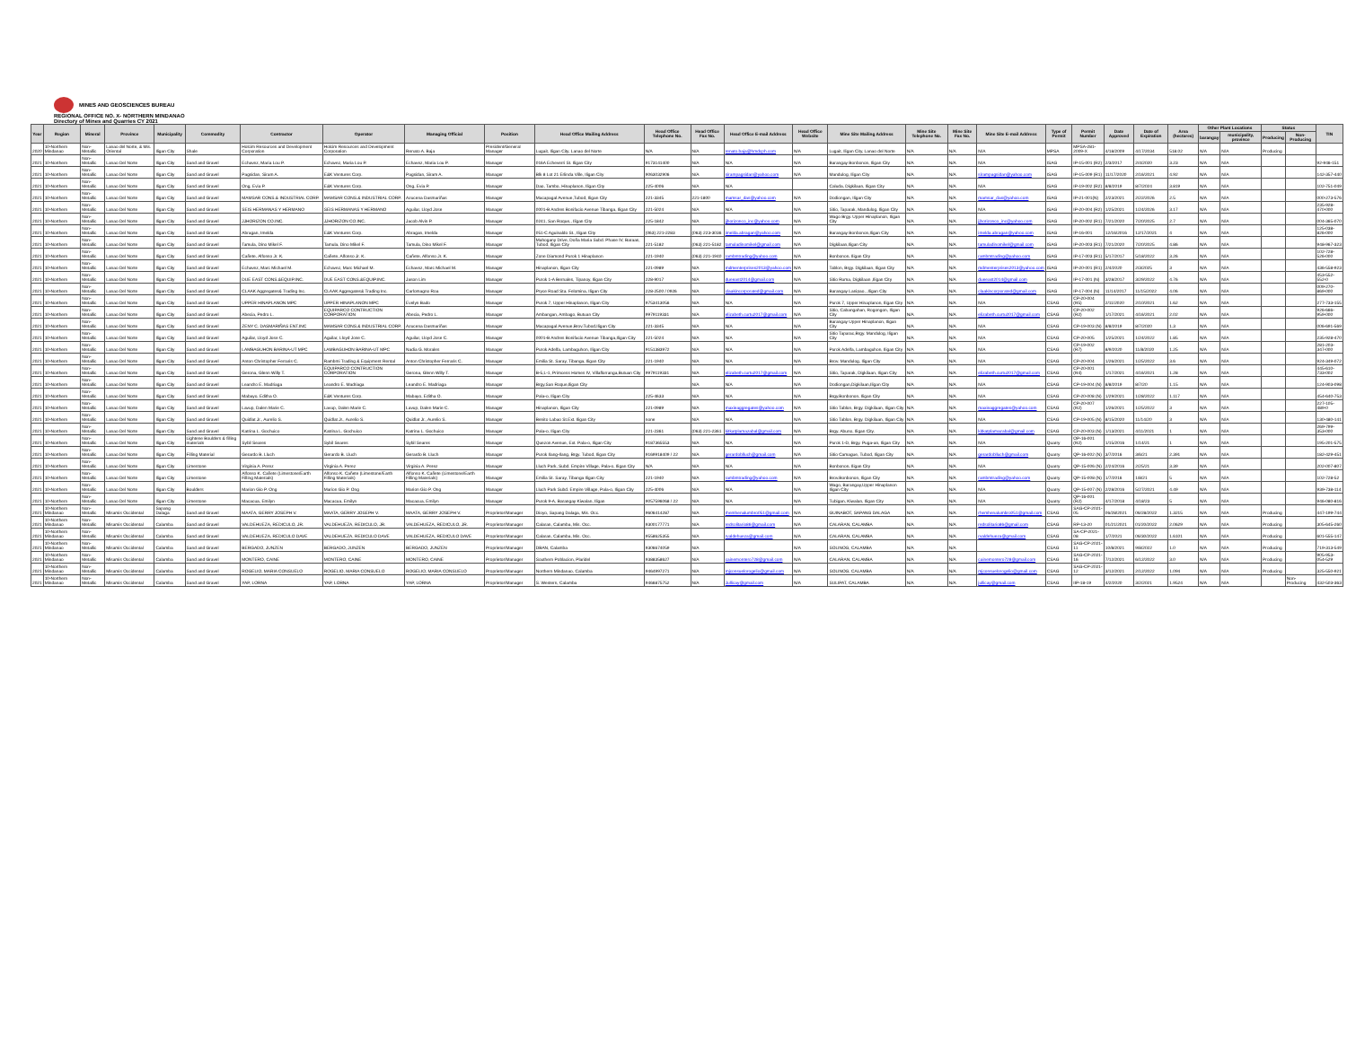MINES AND GEOSCIENCES BUREAU
REGIONAL OFFICE NO. X- NORTHERN MINDANAO
Directory of Mines and Quarries CY 2021
| Year | Region | Mineral | Province | Municipality | Commodity | Contractor | Operator | Managing Official | Position | Head Office Mailing Address | Head Office Telephone No. | Head Office Fax No. | Head Office E-mail Address | Head Office Website | Mine Site Mailing Address | Mine Site Telephone No. | Mine Site Fax No. | Mine Site E-mail Address | Type of Permit | Permit Number | Date Approved | Date of Expiration | Area (hectares) | Other Plant Locations | | Status | | TIN |
| --- | --- | --- | --- | --- | --- | --- | --- | --- | --- | --- | --- | --- | --- | --- | --- | --- | --- | --- | --- | --- | --- | --- | --- | --- | --- | --- | --- | --- |
| | | | | | | | | | | | | | | | | | | | | | | | | barangay | municipality, province | Producing | Non-Producing | |
| 2020 | 10-Northern Mindanao | Non-Metallic | Lanao del Norte, & Mis. Oriental | Iligan City | Shale | Holcim Resources and Development Corporation | Holcim Resources and Development Corporation | Renato A. Baja | President/General Manager | Lugait, Iligan City, Lanao del Norte | N/A | N/A | renato.baja@hmdcph.com | N/A | Lugait, Iligan City, Lanao del Norte | N/A | N/A | N/A | MPSA | MPSA-281-2009-X | 4/18/2009 | 4/17/2034 | 518.02 | N/A | N/A | Producing | | |
| 2021 | 10-Northern | Non-Metallic | Lanao Del Norte | Iligan City | Sand and Gravel | Echavez, Maria Lou P. | Echavez, Maria Lou P. | Echavez, Maria Lou P. | Manager | 016A Echeverri St. Iligan City | 9173141400 | N/A | N/A | N/A | Barangay Bonbonon, Iligan City | N/A | N/A | N/A | ISAG | IP-15-001 (R2) | 2/3/2017 | 2/4/2020 | 3.23 | N/A | N/A | | | 92-946-151 |
| 2021 | 10-Northern | Non-Metallic | Lanao Del Norte | Iligan City | Sand and Gravel | Pagsidan, Siram A. | E&K Ventures Corp. | Pagsidan, Siram A. | Manager | Blk 8 Lot 21 Erlinda Ville, Iligan City | 9063032906 | N/A | sirampagsidan@yahoo.com | N/A | Mandulog, Iligan City | N/A | N/A | sirampagsidan@yahoo.com | ISAG | IP-15-009 (R1) | 11/17/2020 | 2/16/2021 | 4.92 | N/A | N/A | | | 142-357-440 |
| 2021 | 10-Northern | Non-Metallic | Lanao Del Norte | Iligan City | Sand and Gravel | Ong, Evia P. | E&K Ventures Corp. | Ong, Evia P. | Manager | Dao, Tambo, Hinaplanon, Iligan City | 225-4006 | N/A | N/A | | Caluda, Digkilaan, Iligan City | N/A | N/A | N/A | ISAG | IP-19-002 (R2) | 8/8/2019 | 8/7/2024 | 3.819 | N/A | N/A | | | 102-751-049 |
| 2021 | 10-Northern | Non-Metallic | Lanao Del Norte | Iligan City | Sand and Gravel | MAMSAR CONS.& INDUSTRIAL CORP. | MAMSAR CONS.& INDUSTRIAL CORP. | Azucena Dasmariñas | Manager | Macapagal Avenue,Tubod, Iligan City | 221-3345 | 221-1800 | mamsar_das@yahoo.com | N/A | Dodiongan, Iligan City | N/A | N/A | mamsar_das@yahoo.com | ISAG | IP-21-001(N) | 2/23/2021 | 2/22/2026 | 2.5 | N/A | N/A | | | 000-273-576 |
| 2021 | 10-Northern | Non-Metallic | Lanao Del Norte | Iligan City | Sand and Gravel | SEIS HERMANAS Y HERMANO | SEIS HERMANAS Y HERMANO | Aguilar, Lloyd Jose | Manager | 0001-B Andres Bonifacio Avenue Tibanga, Iligan City | 221-5024 | N/A | N/A | N/A | Sitio, Taparak, Mandulog, Iligan City | N/A | N/A | N/A | ISAG | IP-20-004 (R2) | 1/25/2021 | 1/24/2026 | 3.17 | N/A | N/A | | | 235-928-470-000 |
| 2021 | 10-Northern | Non-Metallic | Lanao Del Norte | Iligan City | Sand and Gravel | JJHORIZON CO.INC. | JJHORIZON CO.INC. | Jacob Alvin P. | Manager | 0241, San Roque,, Iligan City | 225-1842 | N/A | jjhorizonco_inc@yahoo.com | N/A | Wago Brgy. Upper Hinaplanon, Iligan City | N/A | N/A | jjhorizonco_inc@yahoo.com | ISAG | IP-20-002 (R1) | 7/21/2020 | 7/20/2025 | 2.7 | N/A | N/A | | | 004-365-070 |
| 2021 | 10-Northern | Non-Metallic | Lanao Del Norte | Iligan City | Sand and Gravel | Abragan, Imelda | E&K Ventures Corp. | Abragan, Imelda | Manager | 051-C Aguinaldo St., Iligan City | (063) 221-2283 | (063) 223-3036 | imelda.abragan@yahoo.com | N/A | Barangay Bonbonon,Iligan City | N/A | N/A | imelda.abragan@yahoo.com | ISAG | IP-16-001 | 12/16/2016 | 12/17/2021 | 4 | N/A | N/A | | | 125-038-826-000 |
| 2021 | 10-Northern | Non-Metallic | Lanao Del Norte | Iligan City | Sand and Gravel | Tamula, Dino Mikel F. | Tamula, Dino Mikel F. | Tamula, Dino Mikel F. | Manager | Mahogany Drive, Doña Maria Subd. Phase IV, Baraas, Tubod, Iligan City | 221-5182 | (063) 221-5182 | tamuladinomikel@gmail.com | N/A | Digkilaan,Iligan City | N/A | N/A | tamuladinomikel@gmail.com | ISAG | IP-20-003 (R1) | 7/21/2020 | 7/20/2025 | 4.86 | N/A | N/A | | | 948-967-323 |
| 2021 | 10-Northern | Non-Metallic | Lanao Del Norte | Iligan City | Sand and Gravel | Cañete, Alfonso Jr. K. | Cañete, Alfonso Jr. K. | Cañete, Alfonso Jr. K. | Manager | Zone Diamond Purok 1 Hinaplanon | 221-1940 | (063) 221-1940 | rambmtrading@yahoo.com | N/A | Bonbonon, Iligan City | N/A | N/A | rambmtrading@yahoo.com | ISAG | IP-17-003 (R1) | 5/17/2017 | 5/18/2022 | 3.26 | N/A | N/A | | | 102-728-526-000 |
| 2021 | 10-Northern | Non-Metallic | Lanao Del Norte | Iligan City | Sand and Gravel | Echavez, Marc Michael M. | Echavez, Marc Michael M. | Echavez, Marc Michael M. | Manager | Hinaplanon, Iligan City | 221-0989 | N/A | mdmenterprises2013@yahoo.com | N/A | Tablon, Brgy. Digkilaan, Iligan City | N/A | N/A | mdmenterprises2013@yahoo.com | ISAG | IP-20-001 (R1) | 2/4/2020 | 2/3/2025 | 3 | N/A | N/A | | | 436-558-923 |
| 2021 | 10-Northern | Non-Metallic | Lanao Del Norte | Iligan City | Sand and Gravel | DUE EAST CONS.&EQUIP.INC. | DUE EAST CONS.&EQUIP.INC. | Jason Lim | Manager | Purok 1-A Bernales, Tipanoy, Iligan City | 228-9017 | N/A | dueeast2014@gmail.com | N/A | Sitio Ruma, Digkilaan ,Iligan City | N/A | N/A | dueeast2014@gmail.com | ISAG | IP-17-001 (N) | 3/28/2017 | 3/29/2022 | 4.76 | N/A | N/A | | | 453-552-552-0 |
| 2021 | 10-Northern | Non-Metallic | Lanao Del Norte | Iligan City | Sand and Gravel | CLAAK Aggregates& Trading Inc. | CLAAK Aggregates& Trading Inc. | Carlomagno Roa | Manager | Pryce Road Sta. Felomina, Iligan City | 228-2500 / 0926 | N/A | claakincorporated@gmail.com | N/A | Barangay Lanipao, ,Iligan City | N/A | N/A | claakincorporated@gmail.com | ISAG | IP-17-004 (N) | 11/14/2017 | 11/15/2022 | 4.06 | N/A | N/A | | | 009-270-869-000 |
| 2021 | 10-Northern | Non-Metallic | Lanao Del Norte | Iligan City | Sand and Gravel | UPPER HINAPLANON MPC | UPPER HINAPLANON MPC | Evelyn Bado | Manager | Purok 7, Upper Hinaplanon, Iligan City | 9753413056 | N/A | N/A | N/A | Purok 7, Upper Hinaplanon, Iligan City | N/A | N/A | N/A | CSAG | CP-20-004 (R5) | 2/11/2020 | 2/10/2021 | 1.62 | N/A | N/A | | | 277-733-155 |
| 2021 | 10-Northern | Non-Metallic | Lanao Del Norte | Iligan City | Sand and Gravel | Abecia, Pedro L. | EQUIPARCO CONTRUCTION CORPORATION | Abecia, Pedro L. | Manager | Ambangan, Ambago, Butuan City | 9979119331 | N/A | elizabeth.curtu2017@gmail.com | N/A | Sitio, Cabangahan, Rogongon, Iligan City | N/A | N/A | elizabeth.curtu2017@gmail.com | CSAG | CP-20-002 (R2) | 1/17/2021 | 4/16/2021 | 2.02 | N/A | N/A | | | 926-666-959-000 |
| 2021 | 10-Northern | Non-Metallic | Lanao Del Norte | Iligan City | Sand and Gravel | ZENY C. DASMARIÑAS ENT.INC | MAMSAR CONS.& INDUSTRIAL CORP. | Azucena Dasmariñas | Manager | Macapagal Avenue,Brov.Tubod,Iligan City | 221-3345 | N/A | N/A | N/A | Barangay Upper Hinaplanon, Iligan City | N/A | N/A | N/A | CSAG | CP-19-003 (N) | 8/8/2019 | 8/7/2020 | 1.3 | N/A | N/A | | | 006-691-569 |
| 2021 | 10-Northern | Non-Metallic | Lanao Del Norte | Iligan City | Sand and Gravel | Aguilar, Lloyd Jose C. | Aguilar, Lloyd Jose C. | Aguilar, Lloyd Jose C. | Manager | 0001-B Andres Bonifacio Avenue Tibanga,Iligan City | 221-5024 | N/A | N/A | N/A | Sitio Taparac,Brgy. Mandulog, Iligan City | N/A | N/A | N/A | CSAG | CP-20-005 | 1/25/2021 | 1/24/2022 | 1.85 | N/A | N/A | | | 235-928-470 |
| 2021 | 10-Northern | Non-Metallic | Lanao Del Norte | Iligan City | Sand and Gravel | LAMBAGUHON BARINA-UT MPC | LAMBAGUHON BARINA-UT MPC | Nadia G. Morales | Manager | Purok Adelfa, Lambaguhon, Iligan City | 9151383972 | N/A | N/A | N/A | Purok Adelfa, Lambaguhon, Iligan City | N/A | N/A | N/A | CSAG | CP-19-002 (R7) | 8/9/2020 | 11/8/2020 | 1.25 | N/A | N/A | | | 281-203-347-000 |
| 2021 | 10-Northern | Non-Metallic | Lanao Del Norte | Iligan City | Sand and Gravel | Anton Christopher Ferraris C. | Rambmi Trading & Equipment Rental | Anton Christopher Ferraris C. | Manager | Emilia St. Saray, Tibanga, Iligan City | 221-1940 | N/A | N/A | N/A | Brov. Mandulog, Iligan City | N/A | N/A | N/A | CSAG | CP-20-004 | 1/26/2021 | 1/25/2022 | 3.6 | N/A | N/A | | | 924-349-072 |
| 2021 | 10-Northern | Non-Metallic | Lanao Del Norte | Iligan City | Sand and Gravel | Gerona, Glenn Willy T. | EQUIPARCO CONTRUCTION CORPORATION | Gerona, Glenn Willy T. | Manager | B-5,L-1, Primcess Homes IV, Villaflorranga,Butuan City | 9979119331 | N/A | elizabeth.curtu2017@gmail.com | N/A | Sitio, Taparak, Digkilaan, Iligan City | N/A | N/A | elizabeth.curtu2017@gmail.com | CSAG | CP-20-001 (R4) | 1/17/2021 | 4/16/2021 | 1.28 | N/A | N/A | | | 445-610-733-002 |
| 2021 | 10-Northern | Non-Metallic | Lanao Del Norte | Iligan City | Sand and Gravel | Leandro E. Madriaga | Leandro E. Madriaga | Leandro E. Madriaga | Manager | Brgy.San Roque,Iligan City | | N/A | N/A | N/A | Dodiongan,Digkilaan,Iligan City | N/A | N/A | N/A | CSAG | CP-19-004 (N) | 8/8/2019 | 8/7/20 | 1.15 | N/A | N/A | | | 124-903-098 |
| 2021 | 10-Northern | Non-Metallic | Lanao Del Norte | Iligan City | Sand and Gravel | Mabayo, Editha O. | E&K Ventures Corp. | Mabayo, Editha O. | Manager | Pala-o, Iligan City | 225-4633 | N/A | N/A | N/A | Brgy.Bonbonon, Iligan City | N/A | N/A | N/A | CSAG | CP-20-008 (N) | 1/29/2021 | 1/28/2022 | 1.117 | N/A | N/A | | | 454-640-753 |
| 2021 | 10-Northern | Non-Metallic | Lanao Del Norte | Iligan City | Sand and Gravel | Lavup, Dalen Marie C. | Lavup, Dalen Marie C. | Lavup, Dalen Marie C. | Manager | Hinaplanon, Iligan City | 221-0989 | N/A | maxieaggregates@yahoo.com | N/A | Sitio Tablon, Brgy. Digkilaan, Iligan City | N/A | N/A | maxieaggregates@yahoo.com | CSAG | CP-20-007 (R2) | 1/26/2021 | 1/25/2022 | 3 | N/A | N/A | | | 227-105-489-0 |
| 2021 | 10-Northern | Non-Metallic | Lanao Del Norte | Iligan City | Sand and Gravel | Quidlat Jr., Aurelio S. | Quidlat Jr., Aurelio S. | Quidlat Jr., Aurelio S. | Manager | Benito Labao St.Ext. Iligan City | none | N/A | N/A | N/A | Sitio Tablon, Brgy. Digkilaan, Iligan City | N/A | N/A | N/A | CSAG | CP-19-005 (N) | 8/15/2020 | 11/14/20 | 3 | N/A | N/A | | | 130-480-141 |
| 2021 | 10-Northern | Non-Metallic | Lanao Del Norte | Iligan City | Sand and Gravel | Katrina L. Gochuico | Katrina L. Gochuico | Katrina L. Gochuico | Manager | Pala-o, Iligan City | 221-2361 | (063) 221-2361 | kitkatplamazabal@gmail.com | N/A | Brgy. Abuno, Iligan City. | N/A | N/A | kitkatplamazabal@gmail.com | CSAG | CP-20-003 (N) | 1/13/2021 | 4/11/2021 | 1 | N/A | N/A | | | 269-799-353-000 |
| 2021 | 10-Northern | Non-Metallic | Lanao Del Norte | Iligan City | Lightene Boulders & filling materials | Sybil Seares | Sybil Seares | Sybil Seares | Manager | Quezon Avenue, Ext. Pala-o, Iligan City | 9187365553 | N/A | N/A | N/A | Purok 1-D, Brgy. Puga-an, Iligan City | N/A | N/A | N/A | Quarry | OP-16-001 (R2) | 1/15/2016 | 1/14/21 | 1 | N/A | N/A | | | 195-201-575 |
| 2021 | 10-Northern | Non-Metallic | Lanao Del Norte | Iligan City | Filling Material | Gerardo B. Lluch | Gerardo B. Lluch | Gerardo B. Lluch | Manager | Purok Ilang-Ilang, Brgy. Tubod, Iligan City | 9169918409 / 22 | N/A | gerardoblluch@gmail.com | N/A | Sitio Camague, Tubod, Iligan City | N/A | N/A | gerardoblluch@gmail.com | Quarry | QP-16-002 (N) | 3/7/2016 | 3/6/21 | 2.391 | N/A | N/A | | | 182-429-451 |
| 2021 | 10-Northern | Non-Metallic | Lanao Del Norte | Iligan City | Limestone | Virginia A. Perez | Virginia A. Perez | Virginia A. Perez | Manager | Lluch Park, Subd. Empire Village, Pala-o, Iligan City | N/A | N/A | N/A | N/A | Bonbonon, Iligan City | N/A | N/A | N/A | Quarry | QP-15-006 (N) | 2/24/2016 | 2/25/21 | 3.39 | N/A | N/A | | | 202-007-807 |
| 2021 | 10-Northern | Non-Metallic | Lanao Del Norte | Iligan City | Limestone | Alfonso K. Cañete (Limestone/Earth Filling Materials) | Alfonso K. Cañete (Limestone/Earth Filling Materials) | Alfonso K. Cañete (Limestone/Earth Filling Materials) | Manager | Emilia St. Saray, Tibanga Iligan City | 221-1940 | N/A | rambmtrading@yahoo.com | N/A | Brov.Bonbonon, Iligan City | N/A | N/A | rambmtrading@yahoo.com | Quarry | QP-15-008 (N) | 1/7/2016 | 1/8/21 | 5 | N/A | N/A | | | 102-728-52 |
| 2021 | 10-Northern | Non-Metallic | Lanao Del Norte | Iligan City | Boulders | Marion Gio P. Ong | Marion Gio P. Ong | Marion Gio P. Ong | Manager | Lluch Park Subd. Empire Village, Pala-o, Iligan City | 225-4006 | N/A | N/A | N/A | Wago, Barangay,Upper Hinaplanon Iligan City | N/A | N/A | N/A | Quarry | QP-15-007 (N) | 2/28/2016 | 5/27/2021 | 4.49 | N/A | N/A | | | 939-738-114 |
| 2021 | 10-Northern | Non-Metallic | Lanao Del Norte | Iligan City | Limestone | Macacua, Emilyn | Macacua, Emilyn | Macacua, Emilyn | Manager | Purok 9-A, Barangay Kiwalan, Iligan | 9057596068 / 22 | N/A | N/A | N/A | Tubigan, Kiwalan, Iligan City | N/A | N/A | N/A | Quarry | QP-16-001 (R2) | 4/17/2018 | 4/18/23 | 5 | N/A | N/A | | | 946-080-816 |
| 2021 | 10-Northern Mindanao | Non- Metallic | Misamis Occidental | Sapang Dalaga | Sand and Gravel | MAATA, GERRY JOSEPH V. | MAATA, GERRY JOSEPH V. | MAATA, GERRY JOSEPH V. | Proprietor/Manager | Dioyo, Sapang Dalaga, Mis. Occ. | 9606414287 | N/A | rhemhenalumbro051@gmail.com | N/A | GUINABOT, SAPANG DALAGA | N/A | N/A | rhemhenalumbro051@gmail.com | CSAG | SAG-CP-2021-05 | 06/28/2021 | 06/28/2022 | 1.3215 | N/A | N/A | Producing | | 447-199-744 |
| 2021 | 10-Northern Mindanao | Non- Metallic | Misamis Occidental | Calamba | Sand and Gravel | VALDEHUEZA, REDICULO, JR. | VALDEHUEZA, REDICULO, JR. | VALDEHUEZA, REDICULO, JR. | Proprietor/Manager | Calaran, Calamba, Mis. Occ. | 9300177771 | N/A | redsolitario86@gmail.com | N/A | CALARAN, CALAMBA | N/A | N/A | redsolitario86@gmail.com | CSAG | RP-13-20 | 01/21/2021 | 01/20/2022 | 2.0629 | N/A | N/A | Producing | | 305-645-260 |
| 2021 | 10-Northern Mindanao | Non- Metallic | Misamis Occidental | Calamba | Sand and Gravel | VALDEHUEZA, REDICULO DAVE | VALDEHUEZA, REDICULO DAVE | VALDEHUEZA, REDICULO DAVE | Proprietor/Manager | Calaran, Calamba, Mis. Occ. | 9558625355 | N/A | rvaldehueza@gmail.com | N/A | CALARAN, CALAMBA | N/A | N/A | rvaldehueza@gmail.com | CSAG | SA-CP-2021-08 | 1/7/2021 | 06/30/2022 | 1.6101 | N/A | N/A | Producing | | 601-555-147 |
| 2021 | 10-Northern Mindanao | Non- Metallic | Misamis Occidental | Calamba | Sand and Gravel | BERGADO, JUNZEN | BERGADO, JUNZEN | BERGADO, JUNZEN | Proprietor/Manager | DBAN, Calamba | 9306674059 | N/A | | N/A | SOLINOG, CALAMBA | N/A | N/A | | CSAG | SAG-CP-2021-11 | 10/8/2021 | 9/8/2022 | 1.0 | N/A | N/A | Producing | | 719-313-549 |
| 2021 | 10-Northern Mindanao | Non- Metallic | Misamis Occidental | Calamba | Sand and Gravel | MONTERO, CAINE | MONTERO, CAINE | MONTERO, CAINE | Proprietor/Manager | Southern Poblacion, Plaridel | 9388358627 | N/A | cainemontero728@gmail.com | N/A | CALARAN, CALAMBA | N/A | N/A | cainemontero728@gmail.com | CSAG | SAG-CP-2021-16 | 7/12/2021 | 6/12/2022 | 3.0 | N/A | N/A | Producing | | 905-953-054-529 |
| 2021 | 10-Northern Mindanao | Non- Metallic | Misamis Occidental | Calamba | Sand and Gravel | ROGELIO, MARIA CONSUELO | ROGELIO, MARIA CONSUELO | ROGELIO, MARIA CONSUELO | Proprietor/Manager | Northern Mindanao, Calamba | 9464997271 | N/A | mjconsuelorogelio@gmail.com | N/A | SOLINOG, CALAMBA | N/A | N/A | mjconsuelorogelio@gmail.com | CSAG | SAG-CP-2021-12 | 3/12/2021 | 2/12/2022 | 1.094 | N/A | N/A | Producing | | 325-550-921 |
| 2021 | 10-Northern Mindanao | Non- Metallic | Misamis Occidental | Calamba | Sand and Gravel | YAP, LORNA | YAP, LORNA | YAP, LORNA | Proprietor/Manager | S. Western, Calamba | 9466875752 | N/A | Jullicay@gmail.com | N/A | SULIPAT, CALAMBA | N/A | N/A | jullicay@gmail.com | CSAG | IIP-18-19 | 4/2/2020 | 3/2/2021 | 1.9524 | N/A | N/A | | Non-Producing | 432-503-363 |